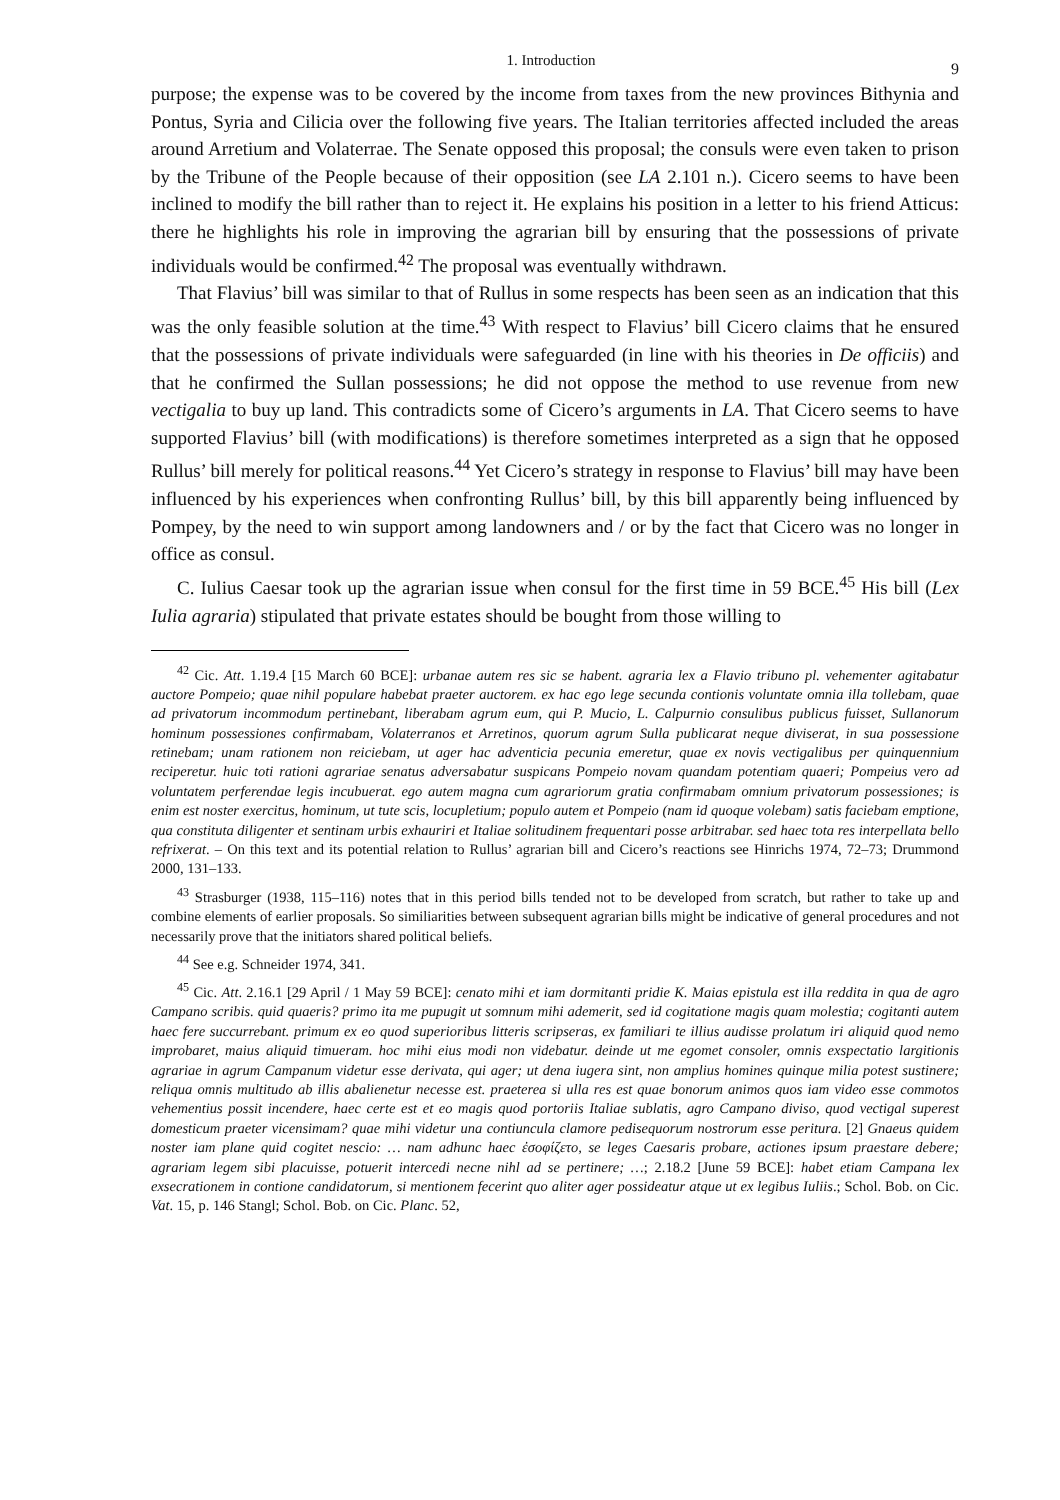1. Introduction 9
purpose; the expense was to be covered by the income from taxes from the new provinces Bithynia and Pontus, Syria and Cilicia over the following five years. The Italian territories affected included the areas around Arretium and Volaterrae. The Senate opposed this proposal; the consuls were even taken to prison by the Tribune of the People because of their opposition (see LA 2.101 n.). Cicero seems to have been inclined to modify the bill rather than to reject it. He explains his position in a letter to his friend Atticus: there he highlights his role in improving the agrarian bill by ensuring that the possessions of private individuals would be confirmed.<sup>42</sup> The proposal was eventually withdrawn.
That Flavius’ bill was similar to that of Rullus in some respects has been seen as an indication that this was the only feasible solution at the time.<sup>43</sup> With respect to Flavius’ bill Cicero claims that he ensured that the possessions of private individuals were safeguarded (in line with his theories in De officiis) and that he confirmed the Sullan possessions; he did not oppose the method to use revenue from new vectigalia to buy up land. This contradicts some of Cicero’s arguments in LA. That Cicero seems to have supported Flavius’ bill (with modifications) is therefore sometimes interpreted as a sign that he opposed Rullus’ bill merely for political reasons.<sup>44</sup> Yet Cicero’s strategy in response to Flavius’ bill may have been influenced by his experiences when confronting Rullus’ bill, by this bill apparently being influenced by Pompey, by the need to win support among landowners and / or by the fact that Cicero was no longer in office as consul.
C. Iulius Caesar took up the agrarian issue when consul for the first time in 59 BCE.<sup>45</sup> His bill (Lex Iulia agraria) stipulated that private estates should be bought from those willing to
<sup>42</sup> Cic. Att. 1.19.4 [15 March 60 BCE]: urbanae autem res sic se habent. agraria lex a Flavio tribuno pl. vehementer agitabatur auctore Pompeio; quae nihil populare habebat praeter auctorem. ex hac ego lege secunda contionis voluntate omnia illa tollebam, quae ad privatorum incommodum pertinebant, liberabam agrum eum, qui P. Mucio, L. Calpurnio consulibus publicus fuisset, Sullanorum hominum possessiones confirmabam, Volaterranos et Arretinos, quorum agrum Sulla publicarat neque diviserat, in sua possessione retinebam; unam rationem non reiciebam, ut ager hac adventicia pecunia emeretur, quae ex novis vectigalibus per quinquennium reciperetur. huic toti rationi agrariae senatus adversabatur suspicans Pompeio novam quandam potentiam quaeri; Pompeius vero ad voluntatem perferendae legis incubuerat. ego autem magna cum agrariorum gratia confirmabam omnium privatorum possessiones; is enim est noster exercitus, hominum, ut tute scis, locupletium; populo autem et Pompeio (nam id quoque volebam) satis faciebam emptione, qua constituta diligenter et sentinam urbis exhauriri et Italiae solitudinem frequentari posse arbitrabar. sed haec tota res interpellata bello refrixerat. – On this text and its potential relation to Rullus’ agrarian bill and Cicero’s reactions see Hinrichs 1974, 72–73; Drummond 2000, 131–133.
<sup>43</sup> Strasburger (1938, 115–116) notes that in this period bills tended not to be developed from scratch, but rather to take up and combine elements of earlier proposals. So similiarities between subsequent agrarian bills might be indicative of general procedures and not necessarily prove that the initiators shared political beliefs.
<sup>44</sup> See e.g. Schneider 1974, 341.
<sup>45</sup> Cic. Att. 2.16.1 [29 April / 1 May 59 BCE]: cenato mihi et iam dormitanti pridie K. Maias epistula est illa reddita in qua de agro Campano scribis. quid quaeris? primo ita me pupugit ut somnum mihi ademerit, sed id cogitatione magis quam molestia; cogitanti autem haec fere succurrebant. primum ex eo quod superioribus litteris scripseras, ex familiari te illius audisse prolatum iri aliquid quod nemo improbaret, maius aliquid timueram. hoc mihi eius modi non videbatur. deinde ut me egomet consoler, omnis exspectatio largitionis agrariae in agrum Campanum videtur esse derivata, qui ager; ut dena iugera sint, non amplius homines quinque milia potest sustinere; reliqua omnis multitudo ab illis abalienetur necesse est. praeterea si ulla res est quae bonorum animos quos iam video esse commotos vehementius possit incendere, haec certe est et eo magis quod portoriis Italiae sublatis, agro Campano diviso, quod vectigal superest domesticum praeter vicensimam? quae mihi videtur una contiuncula clamore pedisequorum nostrorum esse peritura. [2] Gnaeus quidem noster iam plane quid cogitet nescio: … nam adhunc haec ἐσοφίζετο, se leges Caesaris probare, actiones ipsum praestare debere; agrariam legem sibi placuisse, potuerit intercedi necne nihl ad se pertinere; …; 2.18.2 [June 59 BCE]: habet etiam Campana lex exsecrationem in contione candidatorum, si mentionem fecerint quo aliter ager possideatur atque ut ex legibus Iuliis.; Schol. Bob. on Cic. Vat. 15, p. 146 Stangl; Schol. Bob. on Cic. Planc. 52,